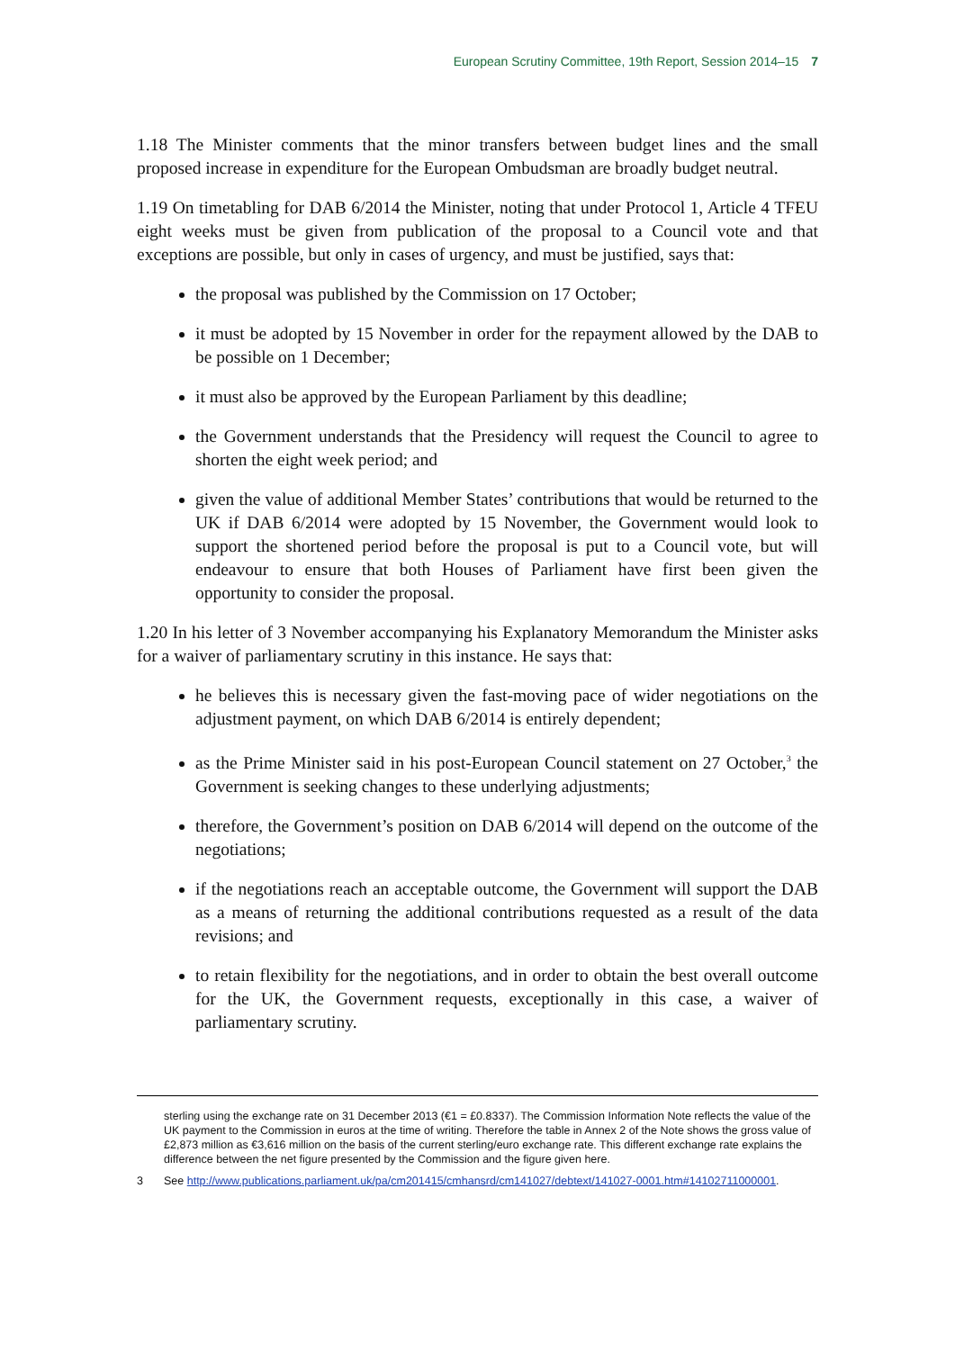European Scrutiny Committee, 19th Report, Session 2014–15 7
1.18 The Minister comments that the minor transfers between budget lines and the small proposed increase in expenditure for the European Ombudsman are broadly budget neutral.
1.19 On timetabling for DAB 6/2014 the Minister, noting that under Protocol 1, Article 4 TFEU eight weeks must be given from publication of the proposal to a Council vote and that exceptions are possible, but only in cases of urgency, and must be justified, says that:
the proposal was published by the Commission on 17 October;
it must be adopted by 15 November in order for the repayment allowed by the DAB to be possible on 1 December;
it must also be approved by the European Parliament by this deadline;
the Government understands that the Presidency will request the Council to agree to shorten the eight week period; and
given the value of additional Member States’ contributions that would be returned to the UK if DAB 6/2014 were adopted by 15 November, the Government would look to support the shortened period before the proposal is put to a Council vote, but will endeavour to ensure that both Houses of Parliament have first been given the opportunity to consider the proposal.
1.20 In his letter of 3 November accompanying his Explanatory Memorandum the Minister asks for a waiver of parliamentary scrutiny in this instance. He says that:
he believes this is necessary given the fast-moving pace of wider negotiations on the adjustment payment, on which DAB 6/2014 is entirely dependent;
as the Prime Minister said in his post-European Council statement on 27 October,<sup>3</sup> the Government is seeking changes to these underlying adjustments;
therefore, the Government’s position on DAB 6/2014 will depend on the outcome of the negotiations;
if the negotiations reach an acceptable outcome, the Government will support the DAB as a means of returning the additional contributions requested as a result of the data revisions; and
to retain flexibility for the negotiations, and in order to obtain the best overall outcome for the UK, the Government requests, exceptionally in this case, a waiver of parliamentary scrutiny.
sterling using the exchange rate on 31 December 2013 (€1 = £0.8337). The Commission Information Note reflects the value of the UK payment to the Commission in euros at the time of writing. Therefore the table in Annex 2 of the Note shows the gross value of £2,873 million as €3,616 million on the basis of the current sterling/euro exchange rate. This different exchange rate explains the difference between the net figure presented by the Commission and the figure given here.
3 See http://www.publications.parliament.uk/pa/cm201415/cmhansrd/cm141027/debtext/141027-0001.htm#14102711000001.